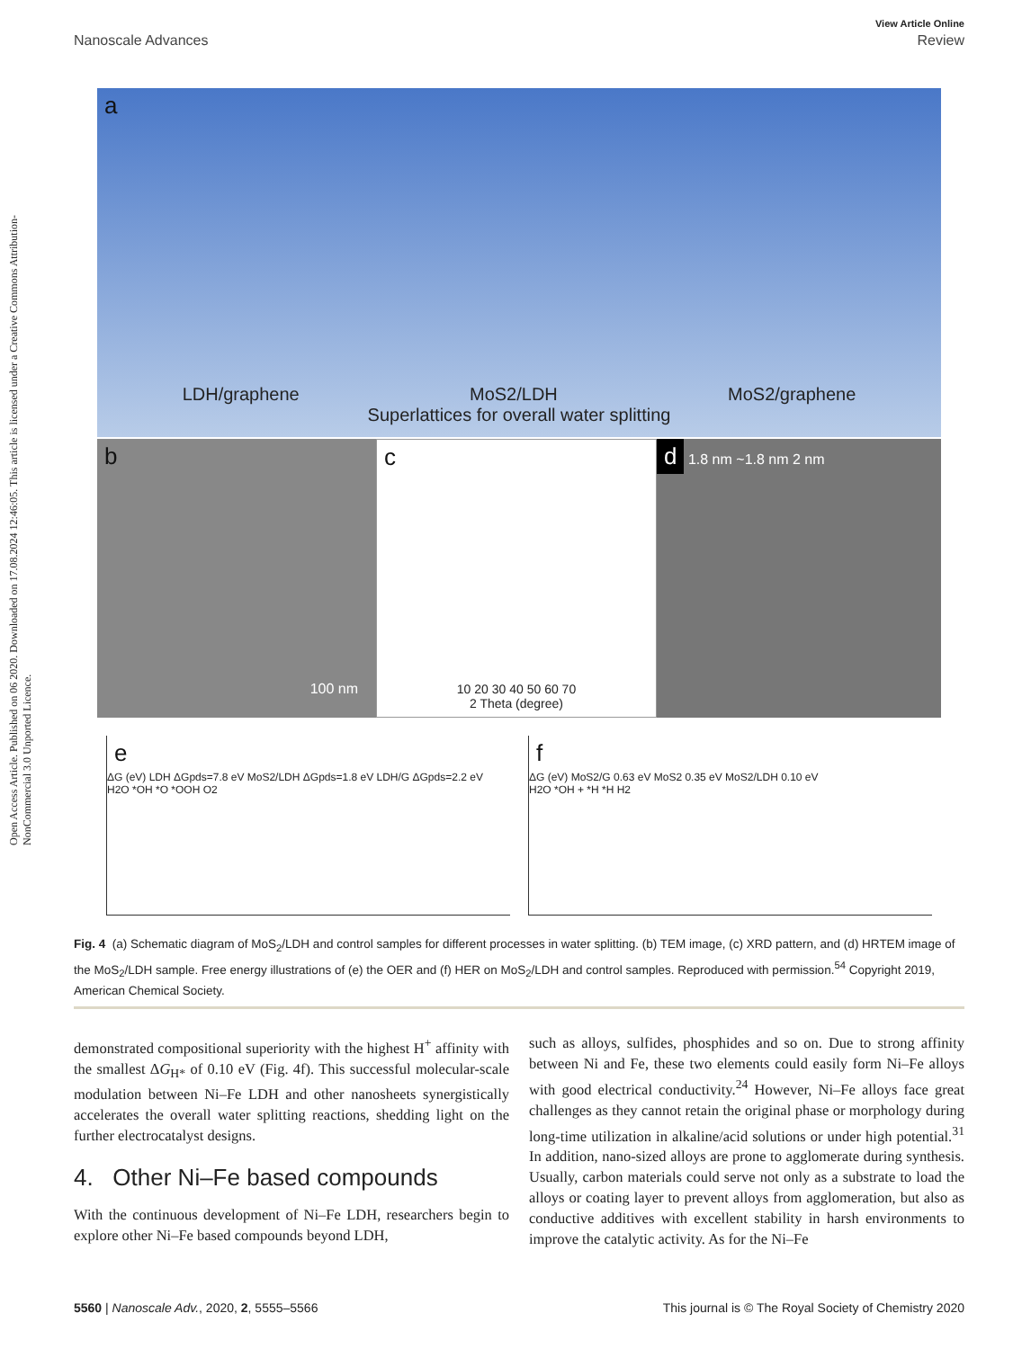Open Access Article. Published on 06 2020. Downloaded on 17.08.2024 12:46:05. This article is licensed under a Creative Commons Attribution-NonCommercial 3.0 Unported Licence.
View Article Online
Nanoscale Advances Review
a
LDH/graphene MoS2/LDH MoS2/graphene
Superlattices for overall water splitting
b
100 nm
c
10 20 30 40 50 60 70
2 Theta (degree)
d
1.8 nm ~1.8 nm 2 nm
e
ΔG (eV) LDH ΔGpds=7.8 eV MoS2/LDH ΔGpds=1.8 eV LDH/G ΔGpds=2.2 eV
H2O *OH *O *OOH O2
f
ΔG (eV) MoS2/G 0.63 eV MoS2 0.35 eV MoS2/LDH 0.10 eV
H2O *OH + *H *H H2
Fig. 4 (a) Schematic diagram of MoS<sub>2</sub>/LDH and control samples for different processes in water splitting. (b) TEM image, (c) XRD pattern, and (d) HRTEM image of the MoS<sub>2</sub>/LDH sample. Free energy illustrations of (e) the OER and (f) HER on MoS<sub>2</sub>/LDH and control samples. Reproduced with permission.<sup>54</sup> Copyright 2019, American Chemical Society.
demonstrated compositional superiority with the highest H<sup>+</sup> affinity with the smallest ΔG<sub>H*</sub> of 0.10 eV (Fig. 4f). This successful molecular-scale modulation between Ni–Fe LDH and other nanosheets synergistically accelerates the overall water splitting reactions, shedding light on the further electrocatalyst designs.
4. Other Ni–Fe based compounds
With the continuous development of Ni–Fe LDH, researchers begin to explore other Ni–Fe based compounds beyond LDH,
such as alloys, sulfides, phosphides and so on. Due to strong affinity between Ni and Fe, these two elements could easily form Ni–Fe alloys with good electrical conductivity.<sup>24</sup> However, Ni–Fe alloys face great challenges as they cannot retain the original phase or morphology during long-time utilization in alkaline/acid solutions or under high potential.<sup>31</sup> In addition, nano-sized alloys are prone to agglomerate during synthesis. Usually, carbon materials could serve not only as a substrate to load the alloys or coating layer to prevent alloys from agglomeration, but also as conductive additives with excellent stability in harsh environments to improve the catalytic activity. As for the Ni–Fe
5560 | Nanoscale Adv., 2020, 2, 5555–5566 This journal is © The Royal Society of Chemistry 2020